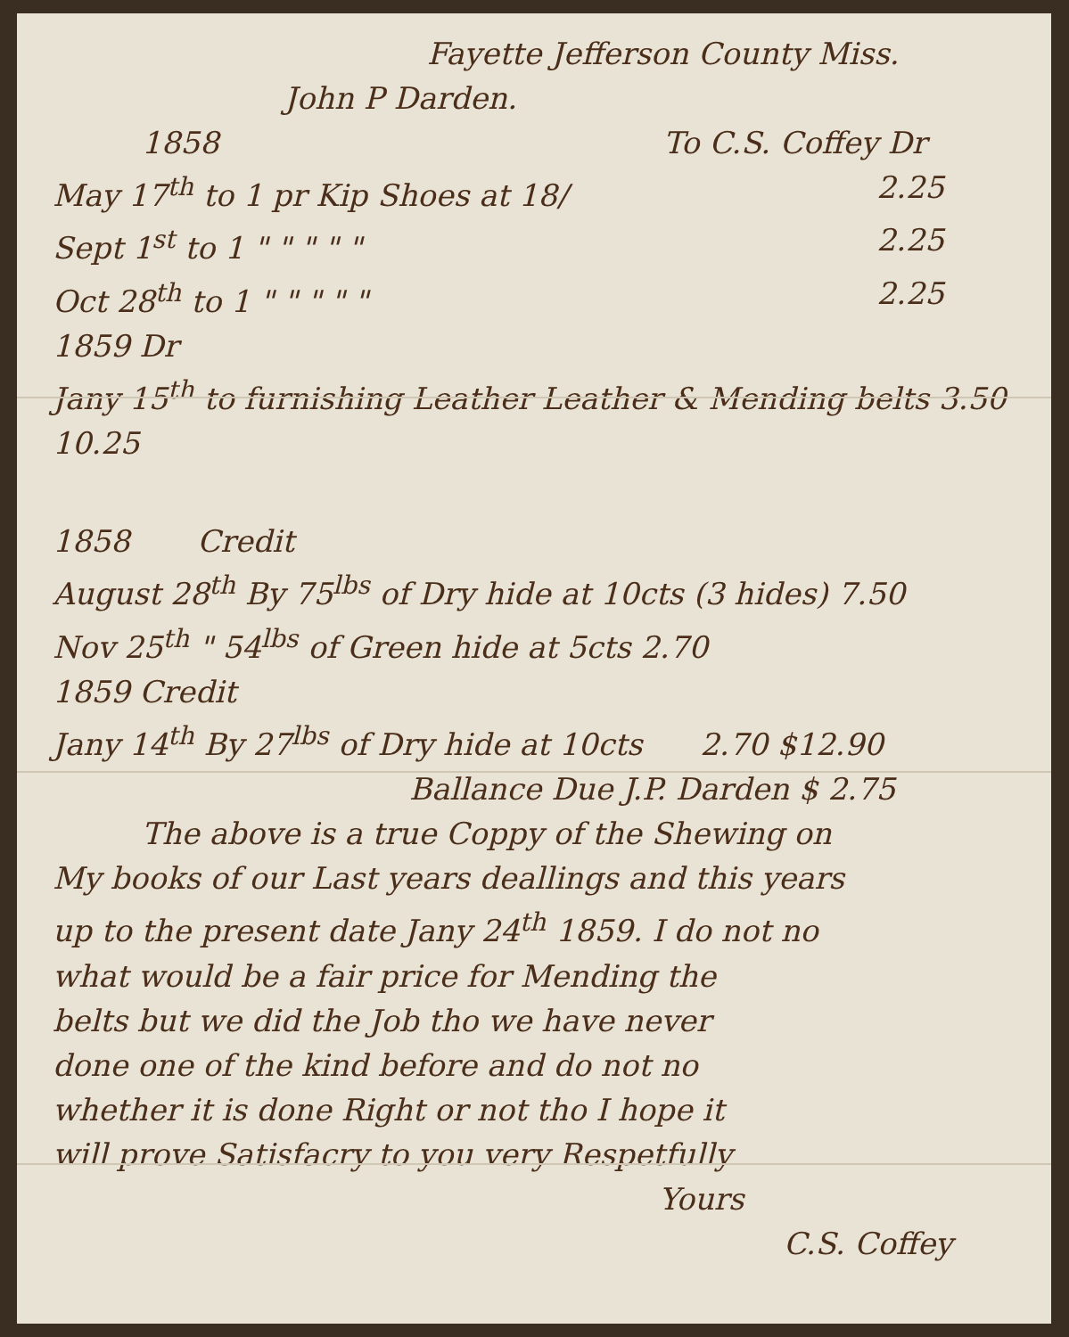Fayette Jefferson County Miss.
John P Darden.
1858 To C.S. Coffey Dr
May 17<sup>th</sup> to 1 pr Kip Shoes at 18/ 2.25
Sept 1<sup>st</sup> to 1 " " " " " 2.25
Oct 28<sup>th</sup> to 1 " " " " " 2.25
1859 Dr
Jany 15<sup>th</sup> to furnishing Leather Leather & Mending belts 3.50 10.25
1858 Credit
August 28<sup>th</sup> By 75<sup>lbs</sup> of Dry hide at 10cts (3 hides) 7.50
Nov 25<sup>th</sup> " 54<sup>lbs</sup> of Green hide at 5cts 2.70
1859 Credit
Jany 14<sup>th</sup> By 27<sup>lbs</sup> of Dry hide at 10cts 2.70 $12.90
Ballance Due J.P. Darden $ 2.75
The above is a true Coppy of the Shewing on
My books of our Last years deallings and this years
up to the present date Jany 24<sup>th</sup> 1859. I do not no
what would be a fair price for Mending the
belts but we did the Job tho we have never
done one of the kind before and do not no
whether it is done Right or not tho I hope it
will prove Satisfacry to you very Respetfully
Yours
C.S. Coffey